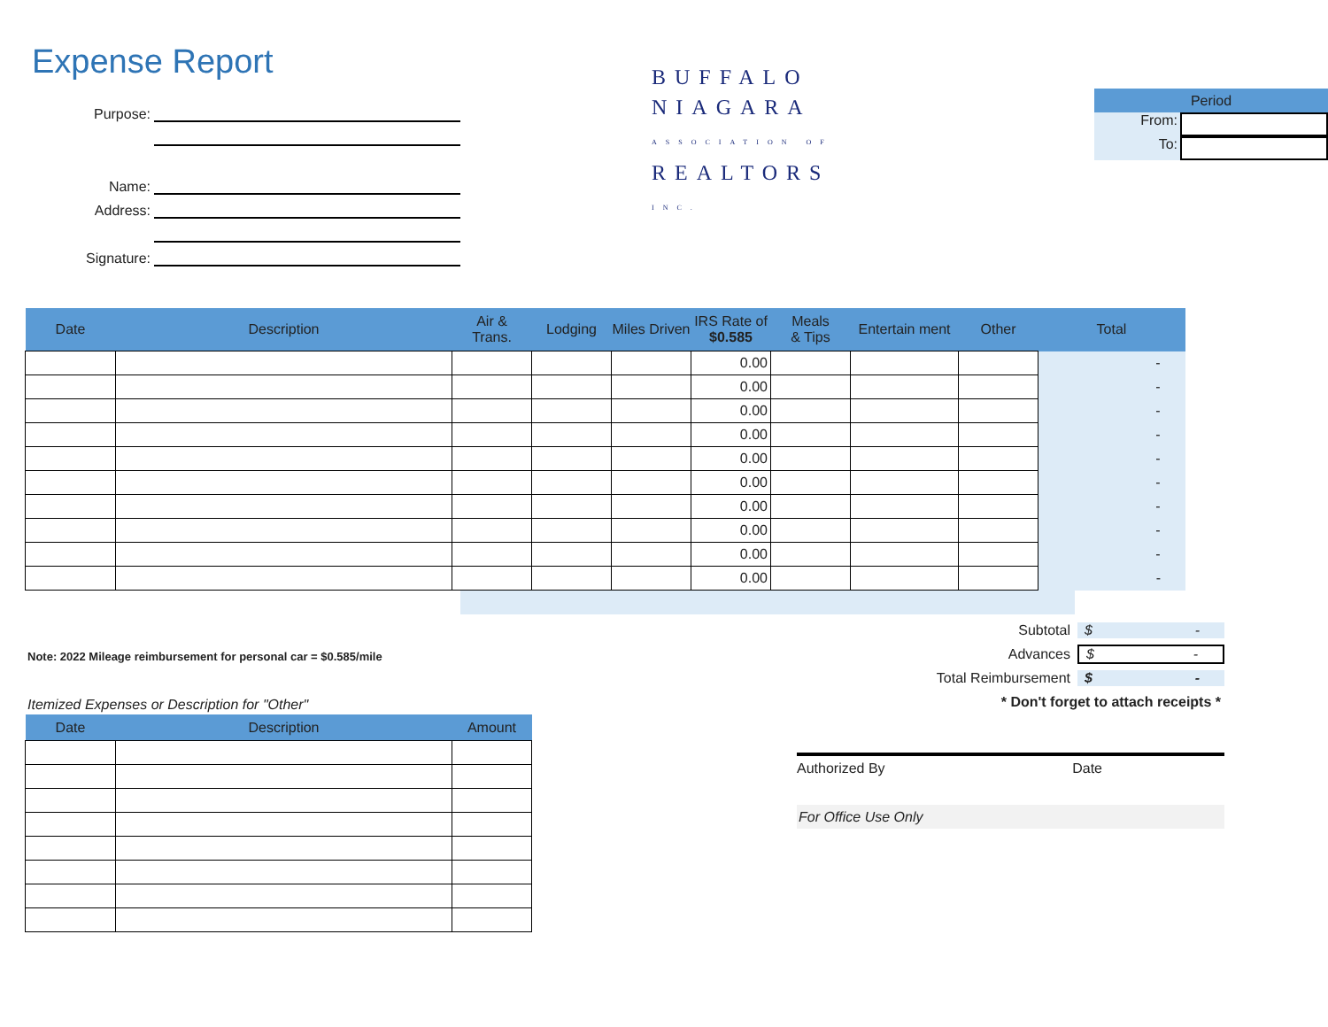Expense Report
Purpose:
Name:
Address:
Signature:
BUFFALO
NIAGARA
ASSOCIATION OF
REALTORS
INC.
Period
From:
To:
| Date | Description | Air & Trans. | Lodging | Miles Driven | IRS Rate of $0.585 | Meals & Tips | Entertain ment | Other | Total |
| --- | --- | --- | --- | --- | --- | --- | --- | --- | --- |
| | | | | | 0.00 | | | | - |
| | | | | | 0.00 | | | | - |
| | | | | | 0.00 | | | | - |
| | | | | | 0.00 | | | | - |
| | | | | | 0.00 | | | | - |
| | | | | | 0.00 | | | | - |
| | | | | | 0.00 | | | | - |
| | | | | | 0.00 | | | | - |
| | | | | | 0.00 | | | | - |
| | | | | | 0.00 | | | | - |
Subtotal $ -
Advances $ -
Total Reimbursement $ -
* Don't forget to attach receipts *
Authorized By Date
For Office Use Only
Note: 2022 Mileage reimbursement for personal car = $0.585/mile
Itemized Expenses or Description for "Other"
| Date | Description | Amount |
| --- | --- | --- |